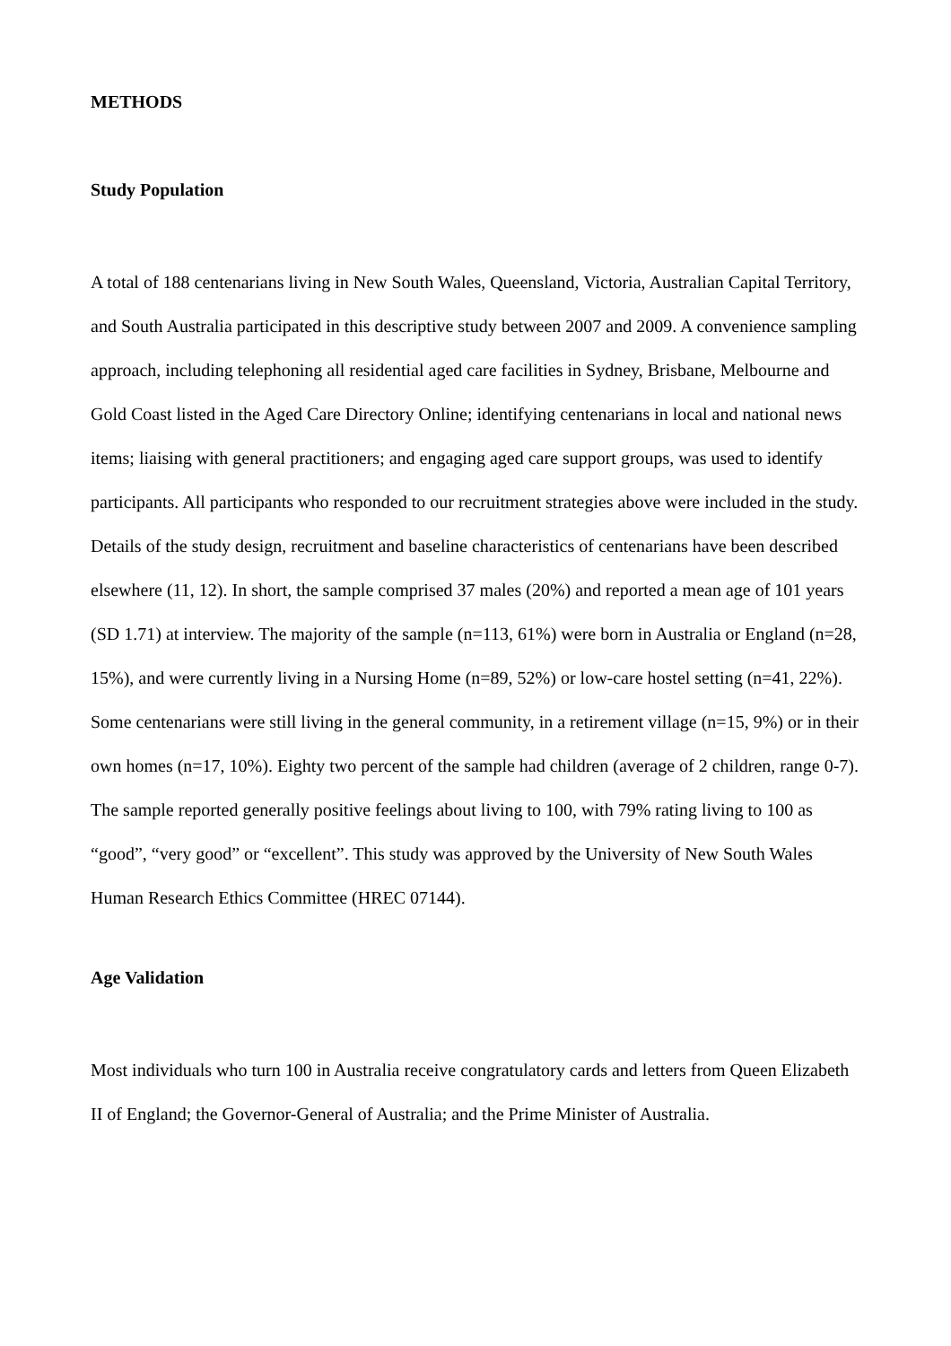METHODS
Study Population
A total of 188 centenarians living in New South Wales, Queensland, Victoria, Australian Capital Territory, and South Australia participated in this descriptive study between 2007 and 2009. A convenience sampling approach, including telephoning all residential aged care facilities in Sydney, Brisbane, Melbourne and Gold Coast listed in the Aged Care Directory Online; identifying centenarians in local and national news items; liaising with general practitioners; and engaging aged care support groups, was used to identify participants. All participants who responded to our recruitment strategies above were included in the study. Details of the study design, recruitment and baseline characteristics of centenarians have been described elsewhere (11, 12). In short, the sample comprised 37 males (20%) and reported a mean age of 101 years (SD 1.71) at interview. The majority of the sample (n=113, 61%) were born in Australia or England (n=28, 15%), and were currently living in a Nursing Home (n=89, 52%) or low-care hostel setting (n=41, 22%). Some centenarians were still living in the general community, in a retirement village (n=15, 9%) or in their own homes (n=17, 10%). Eighty two percent of the sample had children (average of 2 children, range 0-7). The sample reported generally positive feelings about living to 100, with 79% rating living to 100 as “good”, “very good” or “excellent”. This study was approved by the University of New South Wales Human Research Ethics Committee (HREC 07144).
Age Validation
Most individuals who turn 100 in Australia receive congratulatory cards and letters from Queen Elizabeth II of England; the Governor-General of Australia; and the Prime Minister of Australia.